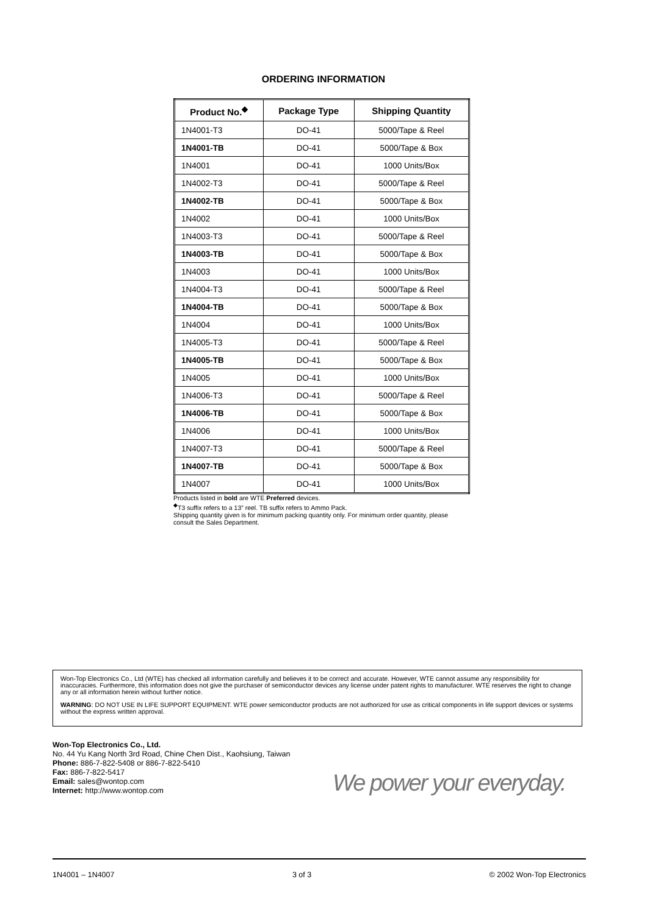ORDERING INFORMATION
| Product No.<sup>◆</sup> | Package Type | Shipping Quantity |
| --- | --- | --- |
| 1N4001-T3 | DO-41 | 5000/Tape & Reel |
| 1N4001-TB | DO-41 | 5000/Tape & Box |
| 1N4001 | DO-41 | 1000 Units/Box |
| 1N4002-T3 | DO-41 | 5000/Tape & Reel |
| 1N4002-TB | DO-41 | 5000/Tape & Box |
| 1N4002 | DO-41 | 1000 Units/Box |
| 1N4003-T3 | DO-41 | 5000/Tape & Reel |
| 1N4003-TB | DO-41 | 5000/Tape & Box |
| 1N4003 | DO-41 | 1000 Units/Box |
| 1N4004-T3 | DO-41 | 5000/Tape & Reel |
| 1N4004-TB | DO-41 | 5000/Tape & Box |
| 1N4004 | DO-41 | 1000 Units/Box |
| 1N4005-T3 | DO-41 | 5000/Tape & Reel |
| 1N4005-TB | DO-41 | 5000/Tape & Box |
| 1N4005 | DO-41 | 1000 Units/Box |
| 1N4006-T3 | DO-41 | 5000/Tape & Reel |
| 1N4006-TB | DO-41 | 5000/Tape & Box |
| 1N4006 | DO-41 | 1000 Units/Box |
| 1N4007-T3 | DO-41 | 5000/Tape & Reel |
| 1N4007-TB | DO-41 | 5000/Tape & Box |
| 1N4007 | DO-41 | 1000 Units/Box |
Products listed in bold are WTE Preferred devices.
<sup>◆</sup>T3 suffix refers to a 13” reel. TB suffix refers to Ammo Pack.
Shipping quantity given is for minimum packing quantity only. For minimum order quantity, please consult the Sales Department.
Won-Top Electronics Co., Ltd (WTE) has checked all information carefully and believes it to be correct and accurate. However, WTE cannot assume any responsibility for inaccuracies. Furthermore, this information does not give the purchaser of semiconductor devices any license under patent rights to manufacturer. WTE reserves the right to change any or all information herein without further notice.
WARNING: DO NOT USE IN LIFE SUPPORT EQUIPMENT. WTE power semiconductor products are not authorized for use as critical components in life support devices or systems without the express written approval.
Won-Top Electronics Co., Ltd.
No. 44 Yu Kang North 3rd Road, Chine Chen Dist., Kaohsiung, Taiwan
Phone: 886-7-822-5408 or 886-7-822-5410
Fax: 886-7-822-5417
Email: sales@wontop.com
Internet: http://www.wontop.com
We power your everyday.
1N4001 – 1N4007 3 of 3 © 2002 Won-Top Electronics